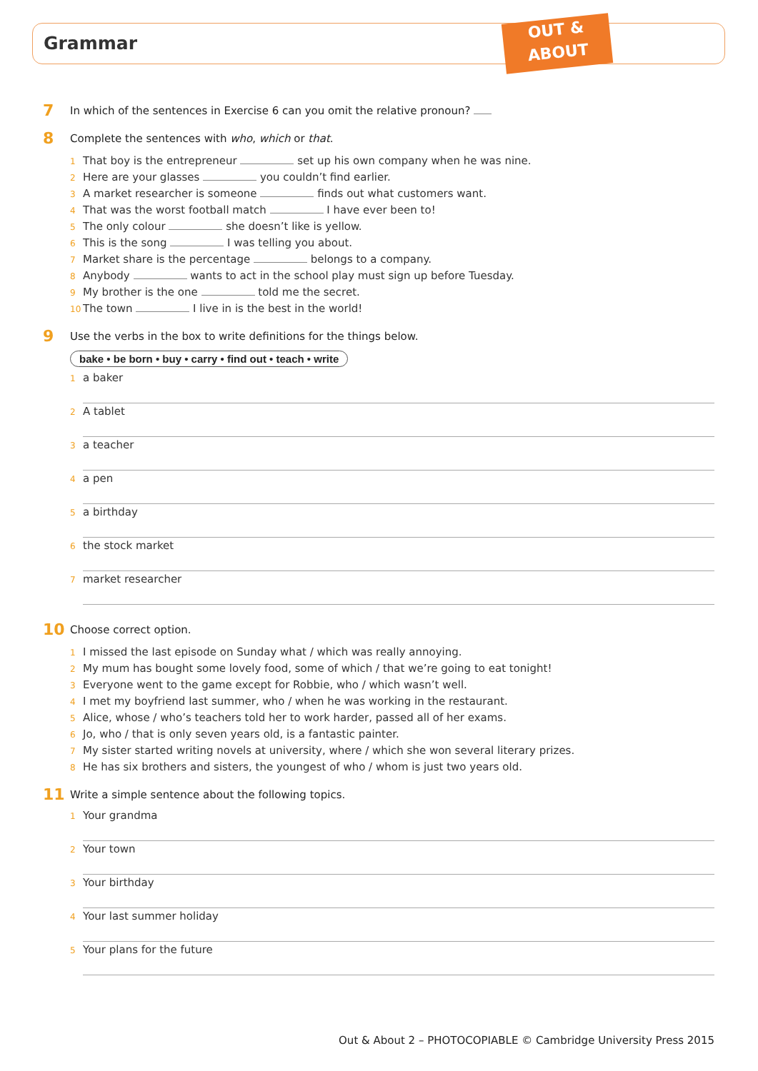Grammar
OUT &
ABOUT
7
In which of the sentences in Exercise 6 can you omit the relative pronoun?
8
Complete the sentences with who, which or that.
1 That boy is the entrepreneur set up his own company when he was nine.
2 Here are your glasses you couldn’t find earlier.
3 A market researcher is someone finds out what customers want.
4 That was the worst football match I have ever been to!
5 The only colour she doesn’t like is yellow.
6 This is the song I was telling you about.
7 Market share is the percentage belongs to a company.
8 Anybody wants to act in the school play must sign up before Tuesday.
9 My brother is the one told me the secret.
10 The town I live in is the best in the world!
9
Use the verbs in the box to write definitions for the things below.
bake • be born • buy • carry • find out • teach • write
1 a baker
2 A tablet
3 a teacher
4 a pen
5 a birthday
6 the stock market
7 market researcher
10
Choose correct option.
1 I missed the last episode on Sunday what / which was really annoying.
2 My mum has bought some lovely food, some of which / that we’re going to eat tonight!
3 Everyone went to the game except for Robbie, who / which wasn’t well.
4 I met my boyfriend last summer, who / when he was working in the restaurant.
5 Alice, whose / who’s teachers told her to work harder, passed all of her exams.
6 Jo, who / that is only seven years old, is a fantastic painter.
7 My sister started writing novels at university, where / which she won several literary prizes.
8 He has six brothers and sisters, the youngest of who / whom is just two years old.
11
Write a simple sentence about the following topics.
1 Your grandma
2 Your town
3 Your birthday
4 Your last summer holiday
5 Your plans for the future
Out & About 2 – PHOTOCOPIABLE © Cambridge University Press 2015